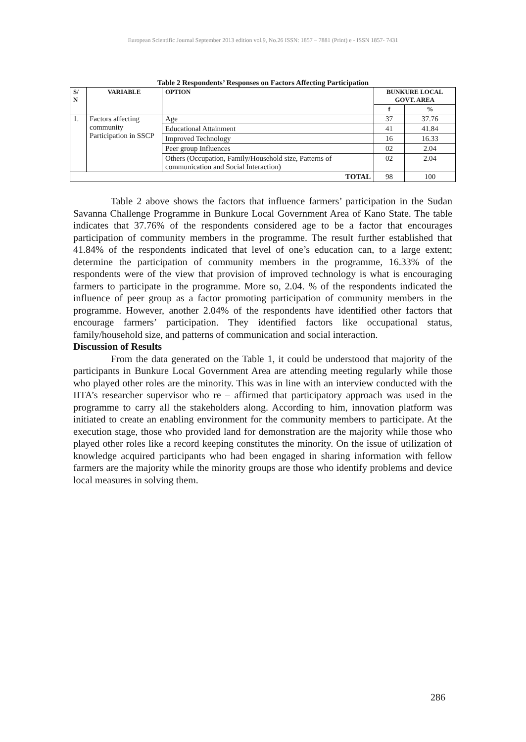European Scientific Journal September 2013 edition vol.9, No.26 ISSN: 1857 – 7881 (Print) e - ISSN 1857- 7431
Table 2 Respondents’ Responses on Factors Affecting Participation
| S/ N | VARIABLE | OPTION | BUNKURE LOCAL GOVT. AREA | |
| --- | --- | --- | --- | --- |
| | | | f | % |
| 1. | Factors affecting community Participation in SSCP | Age | 37 | 37.76 |
| | | Educational Attainment | 41 | 41.84 |
| | | Improved Technology | 16 | 16.33 |
| | | Peer group Influences | 02 | 2.04 |
| | | Others (Occupation, Family/Household size, Patterns of communication and Social Interaction) | 02 | 2.04 |
| TOTAL | | | 98 | 100 |
Table 2 above shows the factors that influence farmers’ participation in the Sudan Savanna Challenge Programme in Bunkure Local Government Area of Kano State. The table indicates that 37.76% of the respondents considered age to be a factor that encourages participation of community members in the programme. The result further established that 41.84% of the respondents indicated that level of one’s education can, to a large extent; determine the participation of community members in the programme, 16.33% of the respondents were of the view that provision of improved technology is what is encouraging farmers to participate in the programme. More so, 2.04. % of the respondents indicated the influence of peer group as a factor promoting participation of community members in the programme. However, another 2.04% of the respondents have identified other factors that encourage farmers’ participation. They identified factors like occupational status, family/household size, and patterns of communication and social interaction.
Discussion of Results
From the data generated on the Table 1, it could be understood that majority of the participants in Bunkure Local Government Area are attending meeting regularly while those who played other roles are the minority. This was in line with an interview conducted with the IITA’s researcher supervisor who re – affirmed that participatory approach was used in the programme to carry all the stakeholders along. According to him, innovation platform was initiated to create an enabling environment for the community members to participate. At the execution stage, those who provided land for demonstration are the majority while those who played other roles like a record keeping constitutes the minority. On the issue of utilization of knowledge acquired participants who had been engaged in sharing information with fellow farmers are the majority while the minority groups are those who identify problems and device local measures in solving them.
286